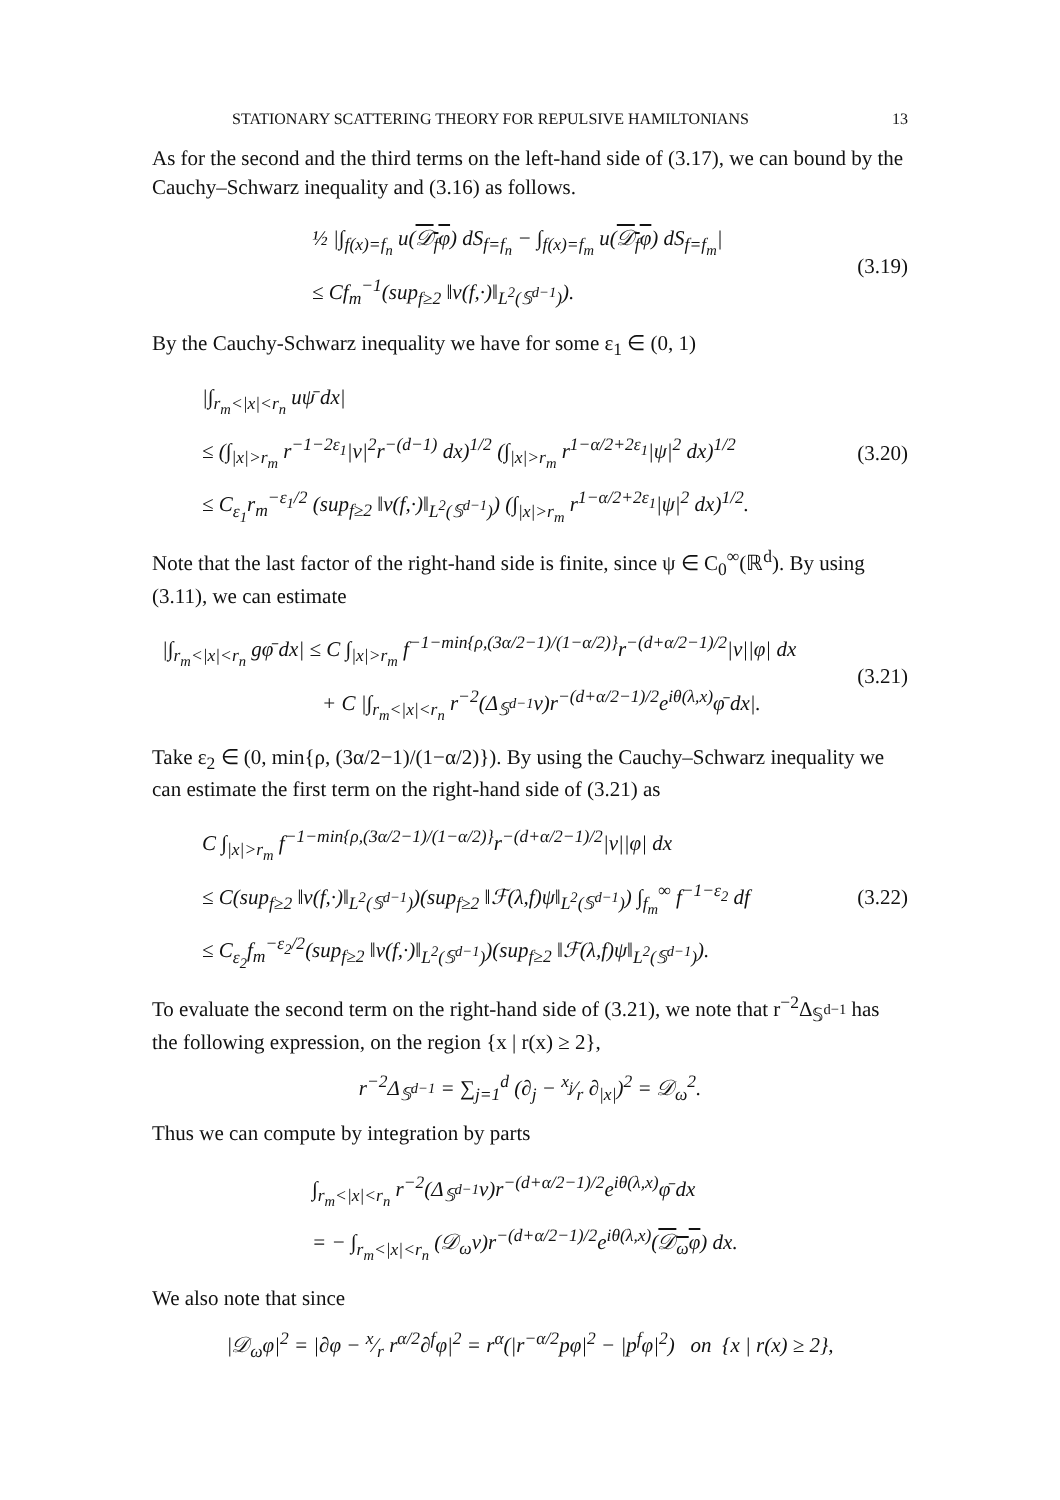STATIONARY SCATTERING THEORY FOR REPULSIVE HAMILTONIANS 13
As for the second and the third terms on the left-hand side of (3.17), we can bound by the Cauchy–Schwarz inequality and (3.16) as follows.
½ |∫<sub>f(x)=f<sub>n</sub></sub> u(𝒟<sub>f</sub>φ) dS<sub>f=f<sub>n</sub></sub> − ∫<sub>f(x)=f<sub>m</sub></sub> u(𝒟<sub>f</sub>φ) dS<sub>f=f<sub>m</sub></sub>|
≤ Cf<sub>m</sub><sup>−1</sup>(sup<sub>f≥2</sub> ‖v(f,·)‖<sub>L<sup>2</sup>(𝕊<sup>d−1</sup>)</sub>).
(3.19)
By the Cauchy-Schwarz inequality we have for some ε<sub>1</sub> ∈ (0, 1)
|∫<sub>r<sub>m</sub><|x|<r<sub>n</sub></sub> uψ̄ dx|
≤ (∫<sub>|x|>r<sub>m</sub></sub> r<sup>−1−2ε<sub>1</sub></sup>|v|<sup>2</sup>r<sup>−(d−1)</sup> dx)<sup>1/2</sup> (∫<sub>|x|>r<sub>m</sub></sub> r<sup>1−α/2+2ε<sub>1</sub></sup>|ψ|<sup>2</sup> dx)<sup>1/2</sup>
≤ C<sub>ε<sub>1</sub></sub>r<sub>m</sub><sup>−ε<sub>1</sub>/2</sup> (sup<sub>f≥2</sub> ‖v(f,·)‖<sub>L<sup>2</sup>(𝕊<sup>d−1</sup>)</sub>) (∫<sub>|x|>r<sub>m</sub></sub> r<sup>1−α/2+2ε<sub>1</sub></sup>|ψ|<sup>2</sup> dx)<sup>1/2</sup>.
(3.20)
Note that the last factor of the right-hand side is finite, since ψ ∈ C<sub>0</sub><sup>∞</sup>(ℝ<sup>d</sup>). By using (3.11), we can estimate
|∫<sub>r<sub>m</sub><|x|<r<sub>n</sub></sub> gφ̄ dx| ≤ C ∫<sub>|x|>r<sub>m</sub></sub> f<sup>−1−min{ρ,(3α/2−1)/(1−α/2)}</sup>r<sup>−(d+α/2−1)/2</sup>|v||φ| dx
+ C |∫<sub>r<sub>m</sub><|x|<r<sub>n</sub></sub> r<sup>−2</sup>(Δ<sub>𝕊<sup>d−1</sup></sub>v)r<sup>−(d+α/2−1)/2</sup>e<sup>iθ(λ,x)</sup>φ̄ dx|.
(3.21)
Take ε<sub>2</sub> ∈ (0, min{ρ, (3α/2−1)/(1−α/2)}). By using the Cauchy–Schwarz inequality we can estimate the first term on the right-hand side of (3.21) as
C ∫<sub>|x|>r<sub>m</sub></sub> f<sup>−1−min{ρ,(3α/2−1)/(1−α/2)}</sup>r<sup>−(d+α/2−1)/2</sup>|v||φ| dx
≤ C(sup<sub>f≥2</sub> ‖v(f,·)‖<sub>L<sup>2</sup>(𝕊<sup>d−1</sup>)</sub>)(sup<sub>f≥2</sub> ‖ℱ(λ,f)ψ‖<sub>L<sup>2</sup>(𝕊<sup>d−1</sup>)</sub>) ∫<sub>f<sub>m</sub></sub><sup>∞</sup> f<sup>−1−ε<sub>2</sub></sup> df
≤ C<sub>ε<sub>2</sub></sub>f<sub>m</sub><sup>−ε<sub>2</sub>/2</sup>(sup<sub>f≥2</sub> ‖v(f,·)‖<sub>L<sup>2</sup>(𝕊<sup>d−1</sup>)</sub>)(sup<sub>f≥2</sub> ‖ℱ(λ,f)ψ‖<sub>L<sup>2</sup>(𝕊<sup>d−1</sup>)</sub>).
(3.22)
To evaluate the second term on the right-hand side of (3.21), we note that r<sup>−2</sup>Δ<sub>𝕊<sup>d−1</sup></sub> has the following expression, on the region {x | r(x) ≥ 2},
r<sup>−2</sup>Δ<sub>𝕊<sup>d−1</sup></sub> = ∑<sub>j=1</sub><sup>d</sup> (∂<sub>j</sub> − x<sub>j</sub>⁄r ∂<sub>|x|</sub>)<sup>2</sup> = 𝒟<sub>ω</sub><sup>2</sup>.
Thus we can compute by integration by parts
∫<sub>r<sub>m</sub><|x|<r<sub>n</sub></sub> r<sup>−2</sup>(Δ<sub>𝕊<sup>d−1</sup></sub>v)r<sup>−(d+α/2−1)/2</sup>e<sup>iθ(λ,x)</sup>φ̄ dx
= − ∫<sub>r<sub>m</sub><|x|<r<sub>n</sub></sub> (𝒟<sub>ω</sub>v)r<sup>−(d+α/2−1)/2</sup>e<sup>iθ(λ,x)</sup>(𝒟<sub>ω</sub>φ) dx.
We also note that since
|𝒟<sub>ω</sub>φ|<sup>2</sup> = |∂φ − x⁄r r<sup>α/2</sup>∂<sup>f</sup>φ|<sup>2</sup> = r<sup>α</sup>(|r<sup>−α/2</sup>pφ|<sup>2</sup> − |p<sup>f</sup>φ|<sup>2</sup>) on {x | r(x) ≥ 2},